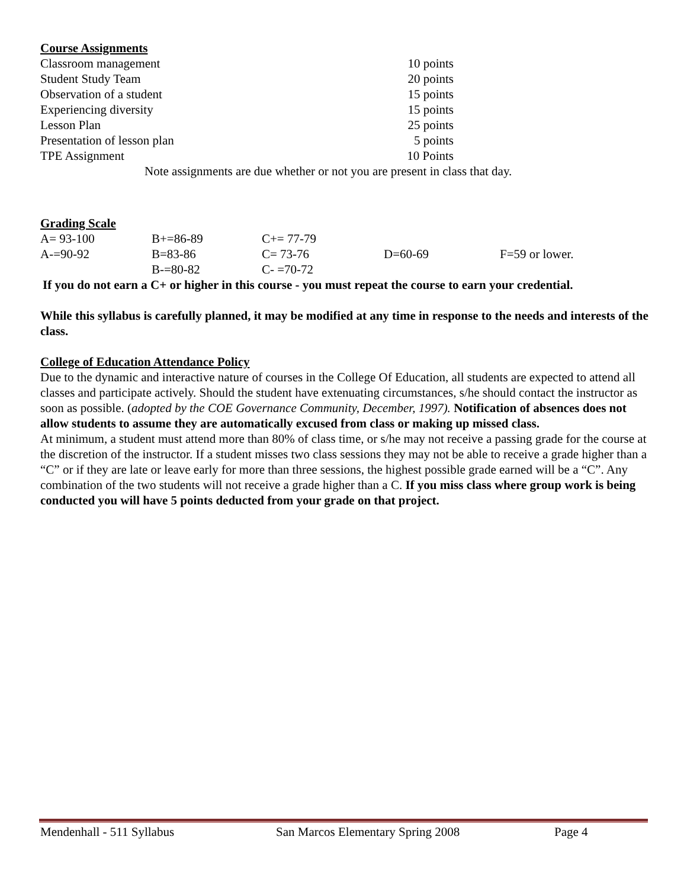Course Assignments
| Classroom management | 10 points |
| Student Study Team | 20 points |
| Observation of a student | 15 points |
| Experiencing diversity | 15 points |
| Lesson Plan | 25 points |
| Presentation of lesson plan | 5 points |
| TPE Assignment | 10 Points |
Note assignments are due whether or not you are present in class that day.
Grading Scale
| A= 93-100 | B+=86-89 | C+= 77-79 | | |
| A-=90-92 | B=83-86 | C= 73-76 | D=60-69 | F=59 or lower. |
| | B-=80-82 | C- =70-72 | | |
If you do not earn a C+ or higher in this course - you must repeat the course to earn your credential.
While this syllabus is carefully planned, it may be modified at any time in response to the needs and interests of the class.
College of Education Attendance Policy
Due to the dynamic and interactive nature of courses in the College Of Education, all students are expected to attend all classes and participate actively. Should the student have extenuating circumstances, s/he should contact the instructor as soon as possible. (adopted by the COE Governance Community, December, 1997). Notification of absences does not allow students to assume they are automatically excused from class or making up missed class.
At minimum, a student must attend more than 80% of class time, or s/he may not receive a passing grade for the course at the discretion of the instructor. If a student misses two class sessions they may not be able to receive a grade higher than a “C” or if they are late or leave early for more than three sessions, the highest possible grade earned will be a “C”. Any combination of the two students will not receive a grade higher than a C. If you miss class where group work is being conducted you will have 5 points deducted from your grade on that project.
Mendenhall - 511 Syllabus San Marcos Elementary Spring 2008 Page 4